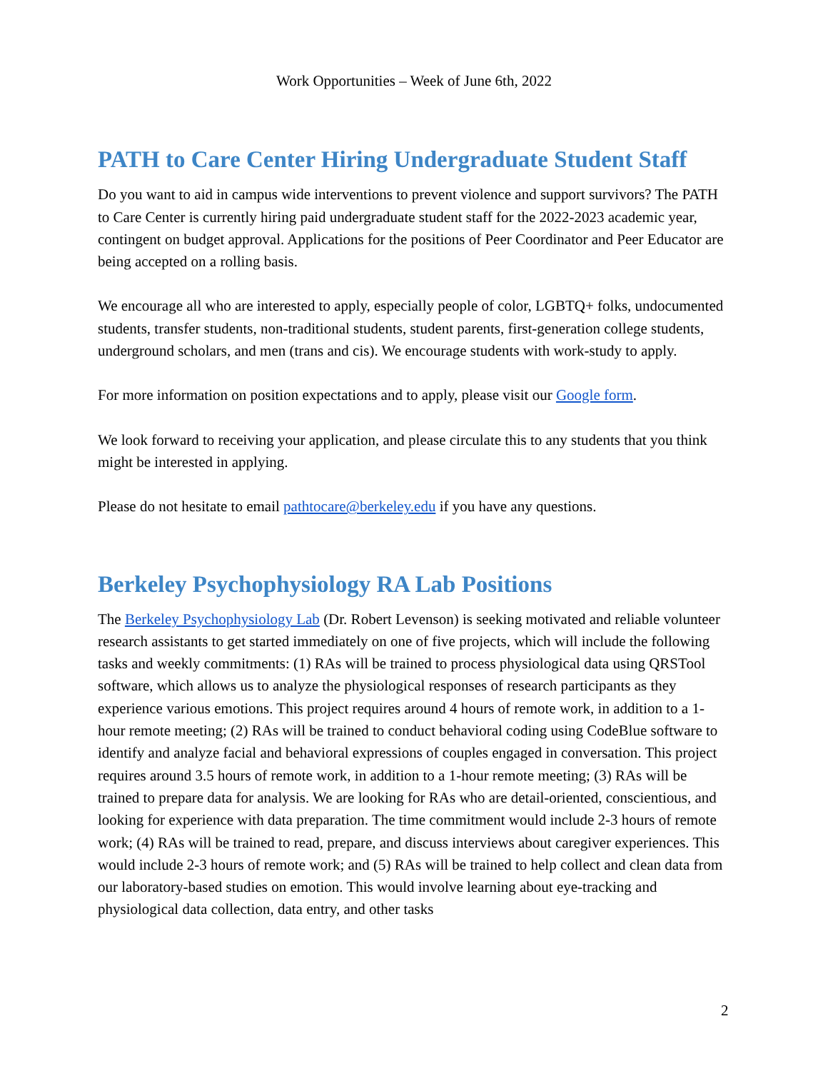Work Opportunities – Week of June 6th, 2022
PATH to Care Center Hiring Undergraduate Student Staff
Do you want to aid in campus wide interventions to prevent violence and support survivors? The PATH to Care Center is currently hiring paid undergraduate student staff for the 2022-2023 academic year, contingent on budget approval. Applications for the positions of Peer Coordinator and Peer Educator are being accepted on a rolling basis.
We encourage all who are interested to apply, especially people of color, LGBTQ+ folks, undocumented students, transfer students, non-traditional students, student parents, first-generation college students, underground scholars, and men (trans and cis). We encourage students with work-study to apply.
For more information on position expectations and to apply, please visit our Google form.
We look forward to receiving your application, and please circulate this to any students that you think might be interested in applying.
Please do not hesitate to email pathtocare@berkeley.edu if you have any questions.
Berkeley Psychophysiology RA Lab Positions
The Berkeley Psychophysiology Lab (Dr. Robert Levenson) is seeking motivated and reliable volunteer research assistants to get started immediately on one of five projects, which will include the following tasks and weekly commitments: (1) RAs will be trained to process physiological data using QRSTool software, which allows us to analyze the physiological responses of research participants as they experience various emotions. This project requires around 4 hours of remote work, in addition to a 1-hour remote meeting; (2) RAs will be trained to conduct behavioral coding using CodeBlue software to identify and analyze facial and behavioral expressions of couples engaged in conversation. This project requires around 3.5 hours of remote work, in addition to a 1-hour remote meeting; (3) RAs will be trained to prepare data for analysis. We are looking for RAs who are detail-oriented, conscientious, and looking for experience with data preparation. The time commitment would include 2-3 hours of remote work; (4) RAs will be trained to read, prepare, and discuss interviews about caregiver experiences. This would include 2-3 hours of remote work; and (5) RAs will be trained to help collect and clean data from our laboratory-based studies on emotion. This would involve learning about eye-tracking and physiological data collection, data entry, and other tasks
2